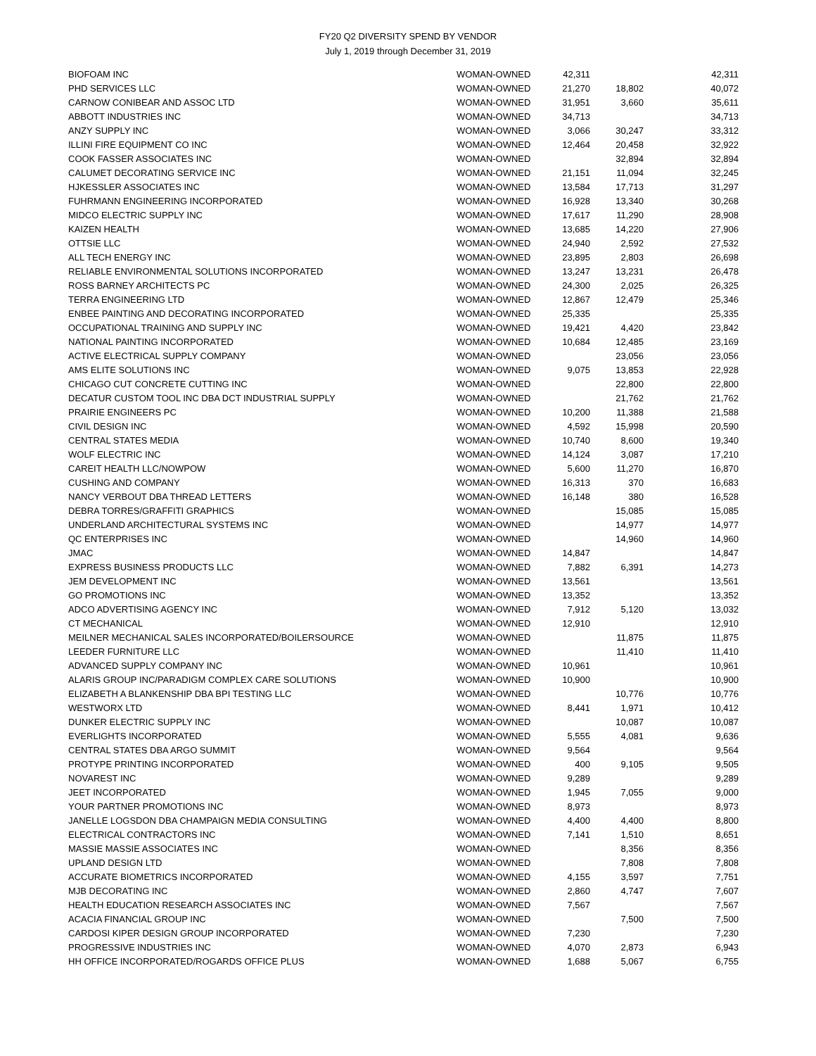FY20 Q2 DIVERSITY SPEND BY VENDOR
July 1, 2019 through December 31, 2019
| BIOFOAM INC | WOMAN-OWNED | 42,311 | | 42,311 |
| PHD SERVICES LLC | WOMAN-OWNED | 21,270 | 18,802 | 40,072 |
| CARNOW CONIBEAR AND ASSOC LTD | WOMAN-OWNED | 31,951 | 3,660 | 35,611 |
| ABBOTT INDUSTRIES INC | WOMAN-OWNED | 34,713 | | 34,713 |
| ANZY SUPPLY INC | WOMAN-OWNED | 3,066 | 30,247 | 33,312 |
| ILLINI FIRE EQUIPMENT CO INC | WOMAN-OWNED | 12,464 | 20,458 | 32,922 |
| COOK FASSER ASSOCIATES INC | WOMAN-OWNED | | 32,894 | 32,894 |
| CALUMET DECORATING SERVICE INC | WOMAN-OWNED | 21,151 | 11,094 | 32,245 |
| HJKESSLER ASSOCIATES INC | WOMAN-OWNED | 13,584 | 17,713 | 31,297 |
| FUHRMANN ENGINEERING INCORPORATED | WOMAN-OWNED | 16,928 | 13,340 | 30,268 |
| MIDCO ELECTRIC SUPPLY INC | WOMAN-OWNED | 17,617 | 11,290 | 28,908 |
| KAIZEN HEALTH | WOMAN-OWNED | 13,685 | 14,220 | 27,906 |
| OTTSIE LLC | WOMAN-OWNED | 24,940 | 2,592 | 27,532 |
| ALL TECH ENERGY INC | WOMAN-OWNED | 23,895 | 2,803 | 26,698 |
| RELIABLE ENVIRONMENTAL SOLUTIONS INCORPORATED | WOMAN-OWNED | 13,247 | 13,231 | 26,478 |
| ROSS BARNEY ARCHITECTS PC | WOMAN-OWNED | 24,300 | 2,025 | 26,325 |
| TERRA ENGINEERING LTD | WOMAN-OWNED | 12,867 | 12,479 | 25,346 |
| ENBEE PAINTING AND DECORATING INCORPORATED | WOMAN-OWNED | 25,335 | | 25,335 |
| OCCUPATIONAL TRAINING AND SUPPLY INC | WOMAN-OWNED | 19,421 | 4,420 | 23,842 |
| NATIONAL PAINTING INCORPORATED | WOMAN-OWNED | 10,684 | 12,485 | 23,169 |
| ACTIVE ELECTRICAL SUPPLY COMPANY | WOMAN-OWNED | | 23,056 | 23,056 |
| AMS ELITE SOLUTIONS INC | WOMAN-OWNED | 9,075 | 13,853 | 22,928 |
| CHICAGO CUT CONCRETE CUTTING INC | WOMAN-OWNED | | 22,800 | 22,800 |
| DECATUR CUSTOM TOOL INC DBA DCT INDUSTRIAL SUPPLY | WOMAN-OWNED | | 21,762 | 21,762 |
| PRAIRIE ENGINEERS PC | WOMAN-OWNED | 10,200 | 11,388 | 21,588 |
| CIVIL DESIGN INC | WOMAN-OWNED | 4,592 | 15,998 | 20,590 |
| CENTRAL STATES MEDIA | WOMAN-OWNED | 10,740 | 8,600 | 19,340 |
| WOLF ELECTRIC INC | WOMAN-OWNED | 14,124 | 3,087 | 17,210 |
| CAREIT HEALTH LLC/NOWPOW | WOMAN-OWNED | 5,600 | 11,270 | 16,870 |
| CUSHING AND COMPANY | WOMAN-OWNED | 16,313 | 370 | 16,683 |
| NANCY VERBOUT DBA THREAD LETTERS | WOMAN-OWNED | 16,148 | 380 | 16,528 |
| DEBRA TORRES/GRAFFITI GRAPHICS | WOMAN-OWNED | | 15,085 | 15,085 |
| UNDERLAND ARCHITECTURAL SYSTEMS INC | WOMAN-OWNED | | 14,977 | 14,977 |
| QC ENTERPRISES INC | WOMAN-OWNED | | 14,960 | 14,960 |
| JMAC | WOMAN-OWNED | 14,847 | | 14,847 |
| EXPRESS BUSINESS PRODUCTS LLC | WOMAN-OWNED | 7,882 | 6,391 | 14,273 |
| JEM DEVELOPMENT INC | WOMAN-OWNED | 13,561 | | 13,561 |
| GO PROMOTIONS INC | WOMAN-OWNED | 13,352 | | 13,352 |
| ADCO ADVERTISING AGENCY INC | WOMAN-OWNED | 7,912 | 5,120 | 13,032 |
| CT MECHANICAL | WOMAN-OWNED | 12,910 | | 12,910 |
| MEILNER MECHANICAL SALES INCORPORATED/BOILERSOURCE | WOMAN-OWNED | | 11,875 | 11,875 |
| LEEDER FURNITURE LLC | WOMAN-OWNED | | 11,410 | 11,410 |
| ADVANCED SUPPLY COMPANY INC | WOMAN-OWNED | 10,961 | | 10,961 |
| ALARIS GROUP INC/PARADIGM COMPLEX CARE SOLUTIONS | WOMAN-OWNED | 10,900 | | 10,900 |
| ELIZABETH A BLANKENSHIP DBA BPI TESTING LLC | WOMAN-OWNED | | 10,776 | 10,776 |
| WESTWORX LTD | WOMAN-OWNED | 8,441 | 1,971 | 10,412 |
| DUNKER ELECTRIC SUPPLY INC | WOMAN-OWNED | | 10,087 | 10,087 |
| EVERLIGHTS INCORPORATED | WOMAN-OWNED | 5,555 | 4,081 | 9,636 |
| CENTRAL STATES DBA ARGO SUMMIT | WOMAN-OWNED | 9,564 | | 9,564 |
| PROTYPE PRINTING INCORPORATED | WOMAN-OWNED | 400 | 9,105 | 9,505 |
| NOVAREST INC | WOMAN-OWNED | 9,289 | | 9,289 |
| JEET INCORPORATED | WOMAN-OWNED | 1,945 | 7,055 | 9,000 |
| YOUR PARTNER PROMOTIONS INC | WOMAN-OWNED | 8,973 | | 8,973 |
| JANELLE LOGSDON DBA CHAMPAIGN MEDIA CONSULTING | WOMAN-OWNED | 4,400 | 4,400 | 8,800 |
| ELECTRICAL CONTRACTORS INC | WOMAN-OWNED | 7,141 | 1,510 | 8,651 |
| MASSIE MASSIE ASSOCIATES INC | WOMAN-OWNED | | 8,356 | 8,356 |
| UPLAND DESIGN LTD | WOMAN-OWNED | | 7,808 | 7,808 |
| ACCURATE BIOMETRICS INCORPORATED | WOMAN-OWNED | 4,155 | 3,597 | 7,751 |
| MJB DECORATING INC | WOMAN-OWNED | 2,860 | 4,747 | 7,607 |
| HEALTH EDUCATION RESEARCH ASSOCIATES INC | WOMAN-OWNED | 7,567 | | 7,567 |
| ACACIA FINANCIAL GROUP INC | WOMAN-OWNED | | 7,500 | 7,500 |
| CARDOSI KIPER DESIGN GROUP INCORPORATED | WOMAN-OWNED | 7,230 | | 7,230 |
| PROGRESSIVE INDUSTRIES INC | WOMAN-OWNED | 4,070 | 2,873 | 6,943 |
| HH OFFICE INCORPORATED/ROGARDS OFFICE PLUS | WOMAN-OWNED | 1,688 | 5,067 | 6,755 |